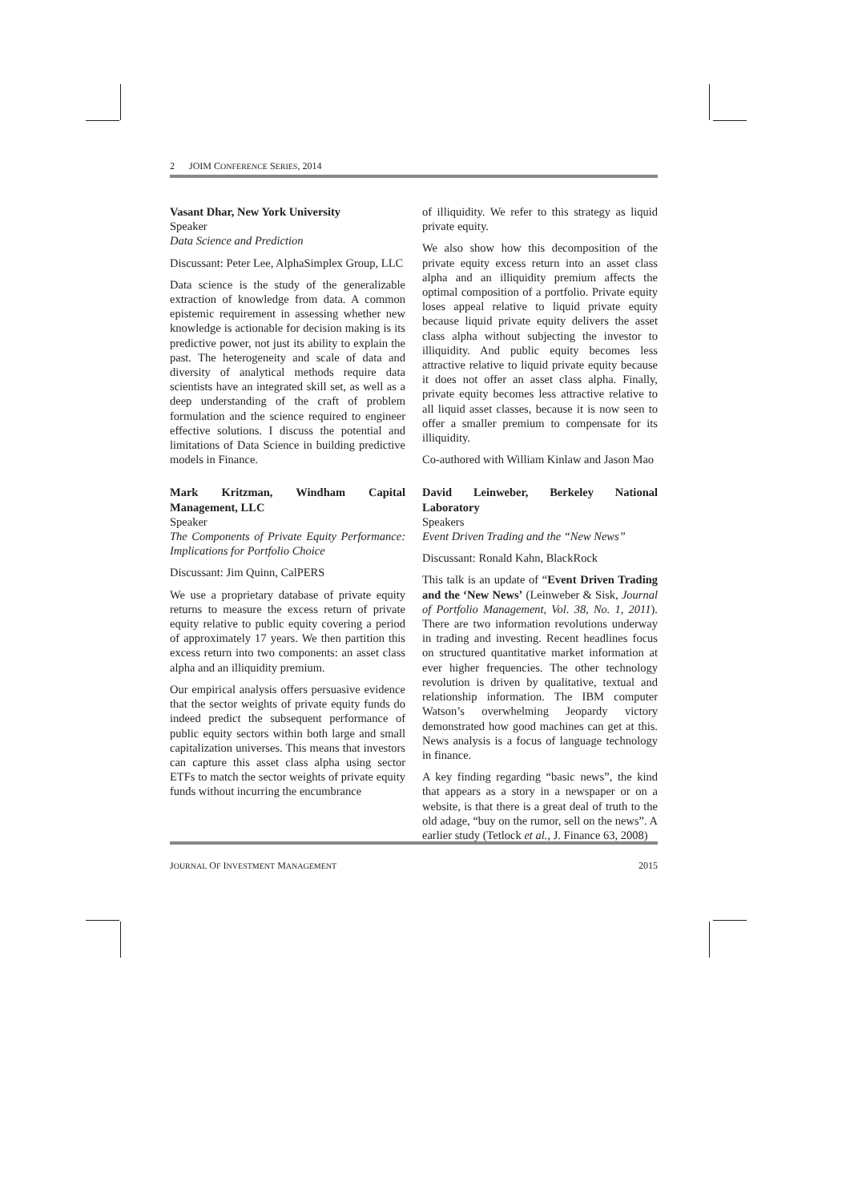2 JOIM CONFERENCE SERIES, 2014
Vasant Dhar, New York University
Speaker
Data Science and Prediction
Discussant: Peter Lee, AlphaSimplex Group, LLC
Data science is the study of the generalizable extraction of knowledge from data. A common epistemic requirement in assessing whether new knowledge is actionable for decision making is its predictive power, not just its ability to explain the past. The heterogeneity and scale of data and diversity of analytical methods require data scientists have an integrated skill set, as well as a deep understanding of the craft of problem formulation and the science required to engineer effective solutions. I discuss the potential and limitations of Data Science in building predictive models in Finance.
Mark Kritzman, Windham Capital Management, LLC
Speaker
The Components of Private Equity Performance: Implications for Portfolio Choice
Discussant: Jim Quinn, CalPERS
We use a proprietary database of private equity returns to measure the excess return of private equity relative to public equity covering a period of approximately 17 years. We then partition this excess return into two components: an asset class alpha and an illiquidity premium.
Our empirical analysis offers persuasive evidence that the sector weights of private equity funds do indeed predict the subsequent performance of public equity sectors within both large and small capitalization universes. This means that investors can capture this asset class alpha using sector ETFs to match the sector weights of private equity funds without incurring the encumbrance
of illiquidity. We refer to this strategy as liquid private equity.
We also show how this decomposition of the private equity excess return into an asset class alpha and an illiquidity premium affects the optimal composition of a portfolio. Private equity loses appeal relative to liquid private equity because liquid private equity delivers the asset class alpha without subjecting the investor to illiquidity. And public equity becomes less attractive relative to liquid private equity because it does not offer an asset class alpha. Finally, private equity becomes less attractive relative to all liquid asset classes, because it is now seen to offer a smaller premium to compensate for its illiquidity.
Co-authored with William Kinlaw and Jason Mao
David Leinweber, Berkeley National Laboratory
Speakers
Event Driven Trading and the “New News”
Discussant: Ronald Kahn, BlackRock
This talk is an update of “Event Driven Trading and the ‘New News’ (Leinweber & Sisk, Journal of Portfolio Management, Vol. 38, No. 1, 2011). There are two information revolutions underway in trading and investing. Recent headlines focus on structured quantitative market information at ever higher frequencies. The other technology revolution is driven by qualitative, textual and relationship information. The IBM computer Watson’s overwhelming Jeopardy victory demonstrated how good machines can get at this. News analysis is a focus of language technology in finance.
A key finding regarding “basic news”, the kind that appears as a story in a newspaper or on a website, is that there is a great deal of truth to the old adage, “buy on the rumor, sell on the news”. A earlier study (Tetlock et al., J. Finance 63, 2008)
JOURNAL OF INVESTMENT MANAGEMENT 2015